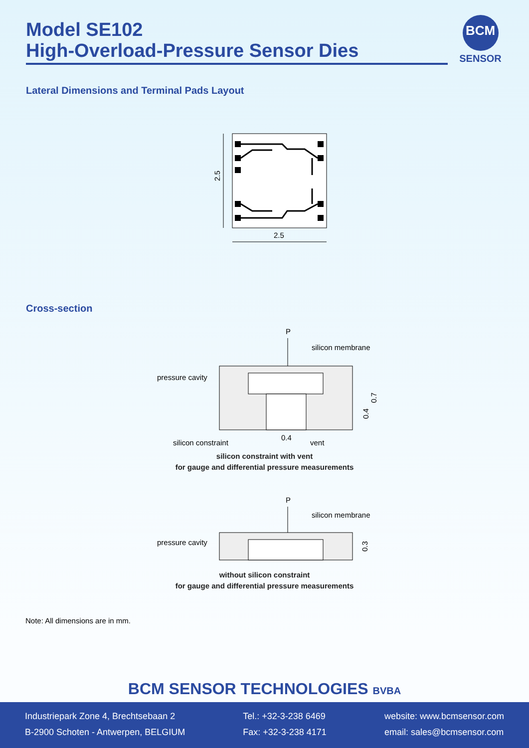Model SE102
High-Overload-Pressure Sensor Dies
BCM
SENSOR
Lateral Dimensions and Terminal Pads Layout
2.5
2.5
Cross-section
P
silicon membrane
pressure cavity
0.7
0.4
silicon constraint
0.4
vent
silicon constraint with vent
for gauge and differential pressure measurements
P
silicon membrane
pressure cavity
0.3
without silicon constraint
for gauge and differential pressure measurements
Note: All dimensions are in mm.
BCM SENSOR TECHNOLOGIES BVBA
Industriepark Zone 4, Brechtsebaan 2
B-2900 Schoten - Antwerpen, BELGIUM
Tel.: +32-3-238 6469
Fax: +32-3-238 4171
website: www.bcmsensor.com
email: sales@bcmsensor.com